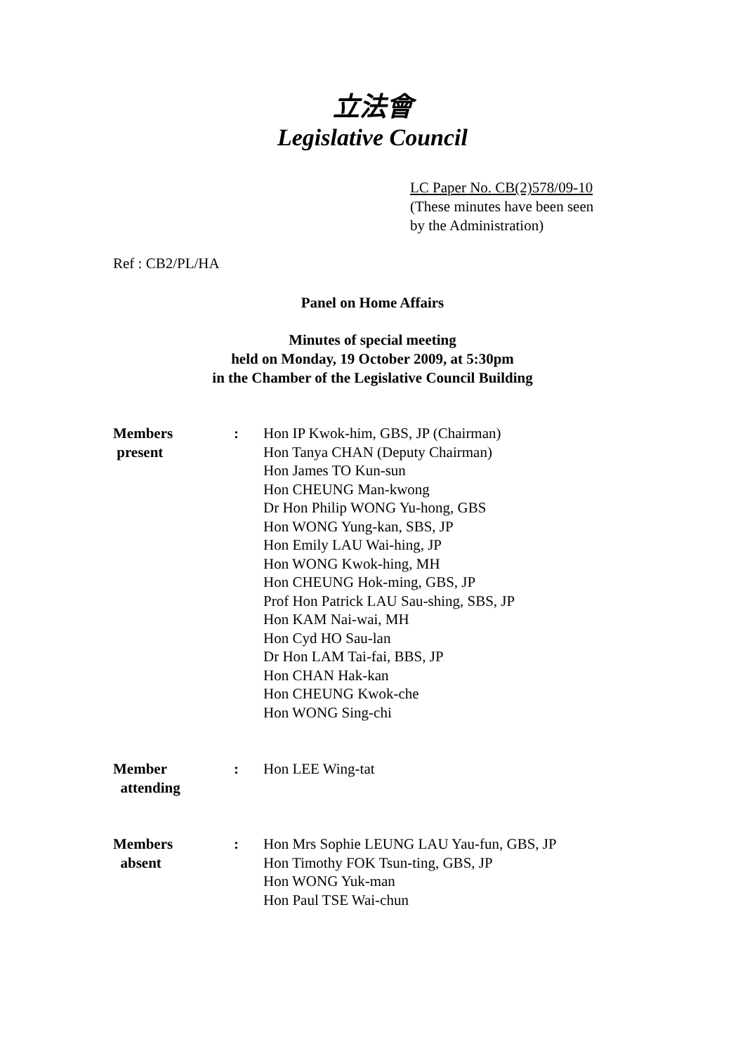立法會
Legislative Council
LC Paper No. CB(2)578/09-10
(These minutes have been seen
by the Administration)
Ref : CB2/PL/HA
Panel on Home Affairs
Minutes of special meeting
held on Monday, 19 October 2009, at 5:30pm
in the Chamber of the Legislative Council Building
| Members present | : | Hon IP Kwok-him, GBS, JP (Chairman) Hon Tanya CHAN (Deputy Chairman) Hon James TO Kun-sun Hon CHEUNG Man-kwong Dr Hon Philip WONG Yu-hong, GBS Hon WONG Yung-kan, SBS, JP Hon Emily LAU Wai-hing, JP Hon WONG Kwok-hing, MH Hon CHEUNG Hok-ming, GBS, JP Prof Hon Patrick LAU Sau-shing, SBS, JP Hon KAM Nai-wai, MH Hon Cyd HO Sau-lan Dr Hon LAM Tai-fai, BBS, JP Hon CHAN Hak-kan Hon CHEUNG Kwok-che Hon WONG Sing-chi |
| Member attending | : | Hon LEE Wing-tat |
| Members absent | : | Hon Mrs Sophie LEUNG LAU Yau-fun, GBS, JP Hon Timothy FOK Tsun-ting, GBS, JP Hon WONG Yuk-man Hon Paul TSE Wai-chun |